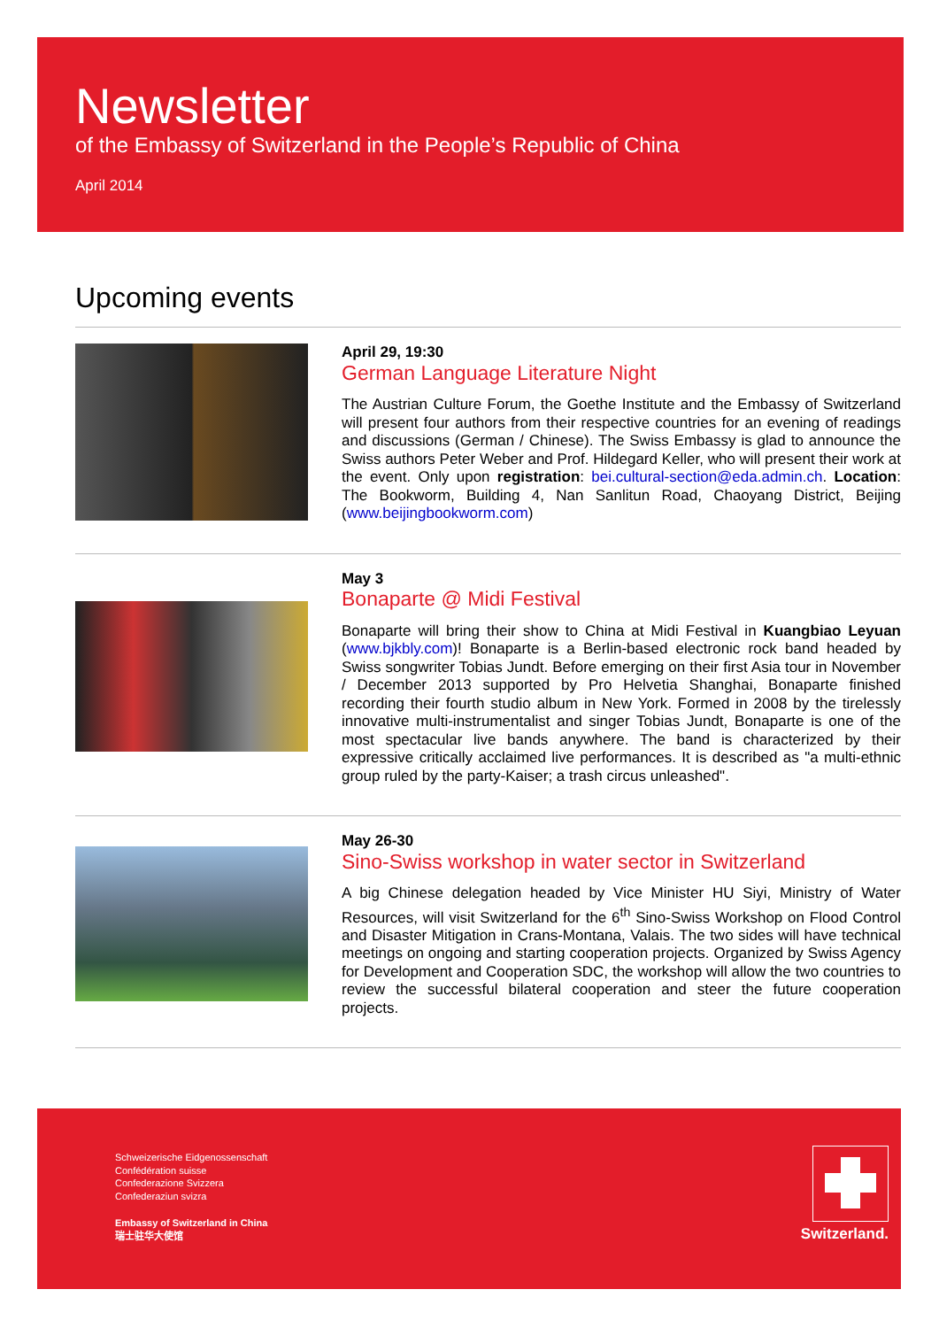Newsletter
of the Embassy of Switzerland in the People’s Republic of China
April 2014
Upcoming events
April 29, 19:30
German Language Literature Night
The Austrian Culture Forum, the Goethe Institute and the Embassy of Switzerland will present four authors from their respective countries for an evening of readings and discussions (German / Chinese). The Swiss Embassy is glad to announce the Swiss authors Peter Weber and Prof. Hildegard Keller, who will present their work at the event. Only upon registration: bei.cultural-section@eda.admin.ch. Location: The Bookworm, Building 4, Nan Sanlitun Road, Chaoyang District, Beijing (www.beijingbookworm.com)
May 3
Bonaparte @ Midi Festival
Bonaparte will bring their show to China at Midi Festival in Kuangbiao Leyuan (www.bjkbly.com)! Bonaparte is a Berlin-based electronic rock band headed by Swiss songwriter Tobias Jundt. Before emerging on their first Asia tour in November / December 2013 supported by Pro Helvetia Shanghai, Bonaparte finished recording their fourth studio album in New York. Formed in 2008 by the tirelessly innovative multi-instrumentalist and singer Tobias Jundt, Bonaparte is one of the most spectacular live bands anywhere. The band is characterized by their expressive critically acclaimed live performances. It is described as "a multi-ethnic group ruled by the party-Kaiser; a trash circus unleashed".
May 26-30
Sino-Swiss workshop in water sector in Switzerland
A big Chinese delegation headed by Vice Minister HU Siyi, Ministry of Water Resources, will visit Switzerland for the 6<sup>th</sup> Sino-Swiss Workshop on Flood Control and Disaster Mitigation in Crans-Montana, Valais. The two sides will have technical meetings on ongoing and starting cooperation projects. Organized by Swiss Agency for Development and Cooperation SDC, the workshop will allow the two countries to review the successful bilateral cooperation and steer the future cooperation projects.
Schweizerische Eidgenossenschaft
Confédération suisse
Confederazione Svizzera
Confederaziun svizra
Embassy of Switzerland in China
瑞士驻华大使馆
Switzerland.